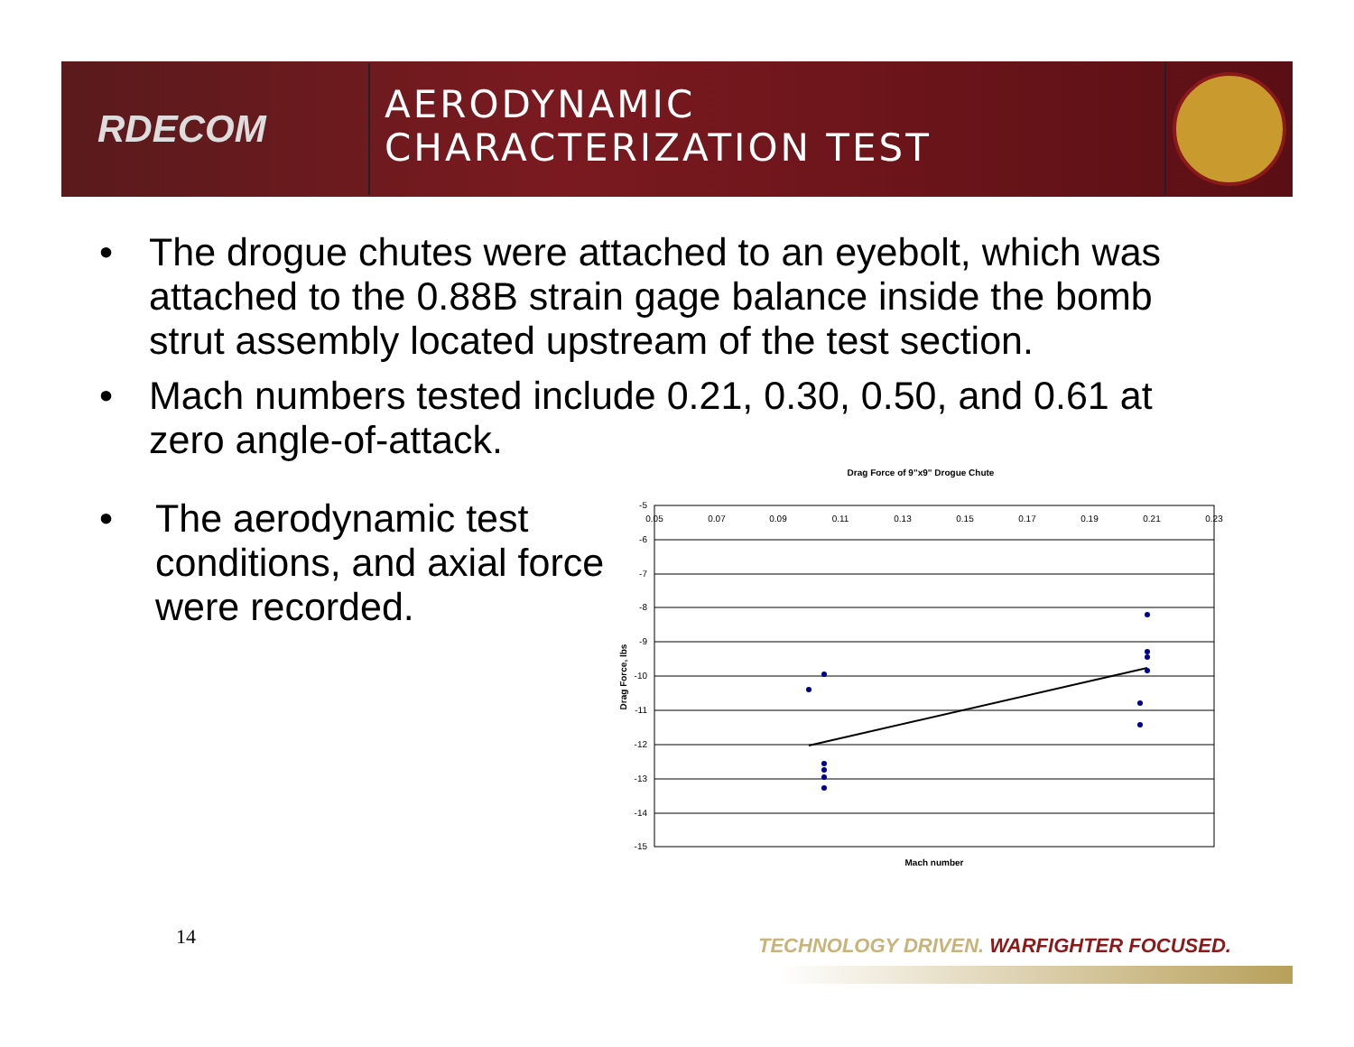RDECOM
AERODYNAMIC
CHARACTERIZATION TEST
• The drogue chutes were attached to an eyebolt, which was attached to the 0.88B strain gage balance inside the bomb strut assembly located upstream of the test section.
• Mach numbers tested include 0.21, 0.30, 0.50, and 0.61 at zero angle-of-attack.
• The aerodynamic test conditions, and axial force were recorded.
Drag Force of 9"x9" Drogue Chute
-5
-6
-7
-8
-9
-10
-11
-12
-13
-14
-15
0.05
0.07
0.09
0.11
0.13
0.15
0.17
0.19
0.21
0.23
Mach number
Drag Force, lbs
14
TECHNOLOGY DRIVEN. WARFIGHTER FOCUSED.